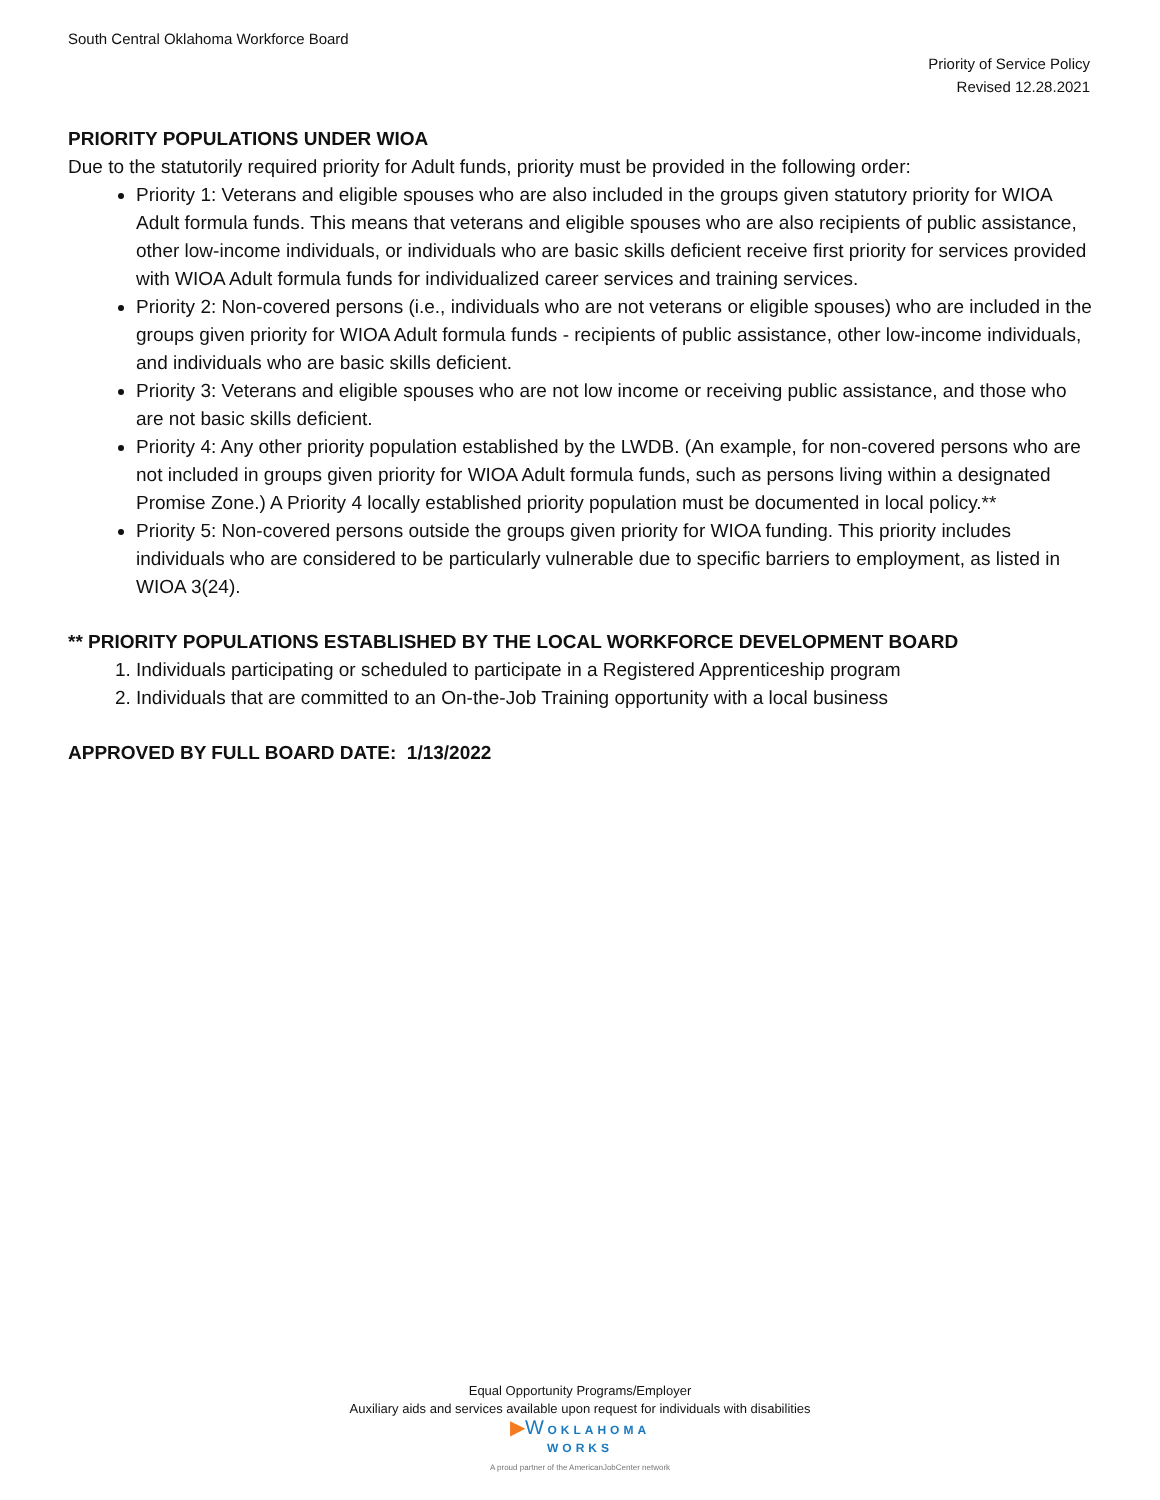South Central Oklahoma Workforce Board
Priority of Service Policy
Revised 12.28.2021
PRIORITY POPULATIONS UNDER WIOA
Due to the statutorily required priority for Adult funds, priority must be provided in the following order:
Priority 1: Veterans and eligible spouses who are also included in the groups given statutory priority for WIOA Adult formula funds. This means that veterans and eligible spouses who are also recipients of public assistance, other low-income individuals, or individuals who are basic skills deficient receive first priority for services provided with WIOA Adult formula funds for individualized career services and training services.
Priority 2: Non-covered persons (i.e., individuals who are not veterans or eligible spouses) who are included in the groups given priority for WIOA Adult formula funds - recipients of public assistance, other low-income individuals, and individuals who are basic skills deficient.
Priority 3: Veterans and eligible spouses who are not low income or receiving public assistance, and those who are not basic skills deficient.
Priority 4: Any other priority population established by the LWDB. (An example, for non-covered persons who are not included in groups given priority for WIOA Adult formula funds, such as persons living within a designated Promise Zone.) A Priority 4 locally established priority population must be documented in local policy.**
Priority 5: Non-covered persons outside the groups given priority for WIOA funding. This priority includes individuals who are considered to be particularly vulnerable due to specific barriers to employment, as listed in WIOA 3(24).
** PRIORITY POPULATIONS ESTABLISHED BY THE LOCAL WORKFORCE DEVELOPMENT BOARD
1. Individuals participating or scheduled to participate in a Registered Apprenticeship program
2. Individuals that are committed to an On-the-Job Training opportunity with a local business
APPROVED BY FULL BOARD DATE: 1/13/2022
Equal Opportunity Programs/Employer
Auxiliary aids and services available upon request for individuals with disabilities
▶W OKLAHOMA
WORKS
A proud partner of the AmericanJobCenter network